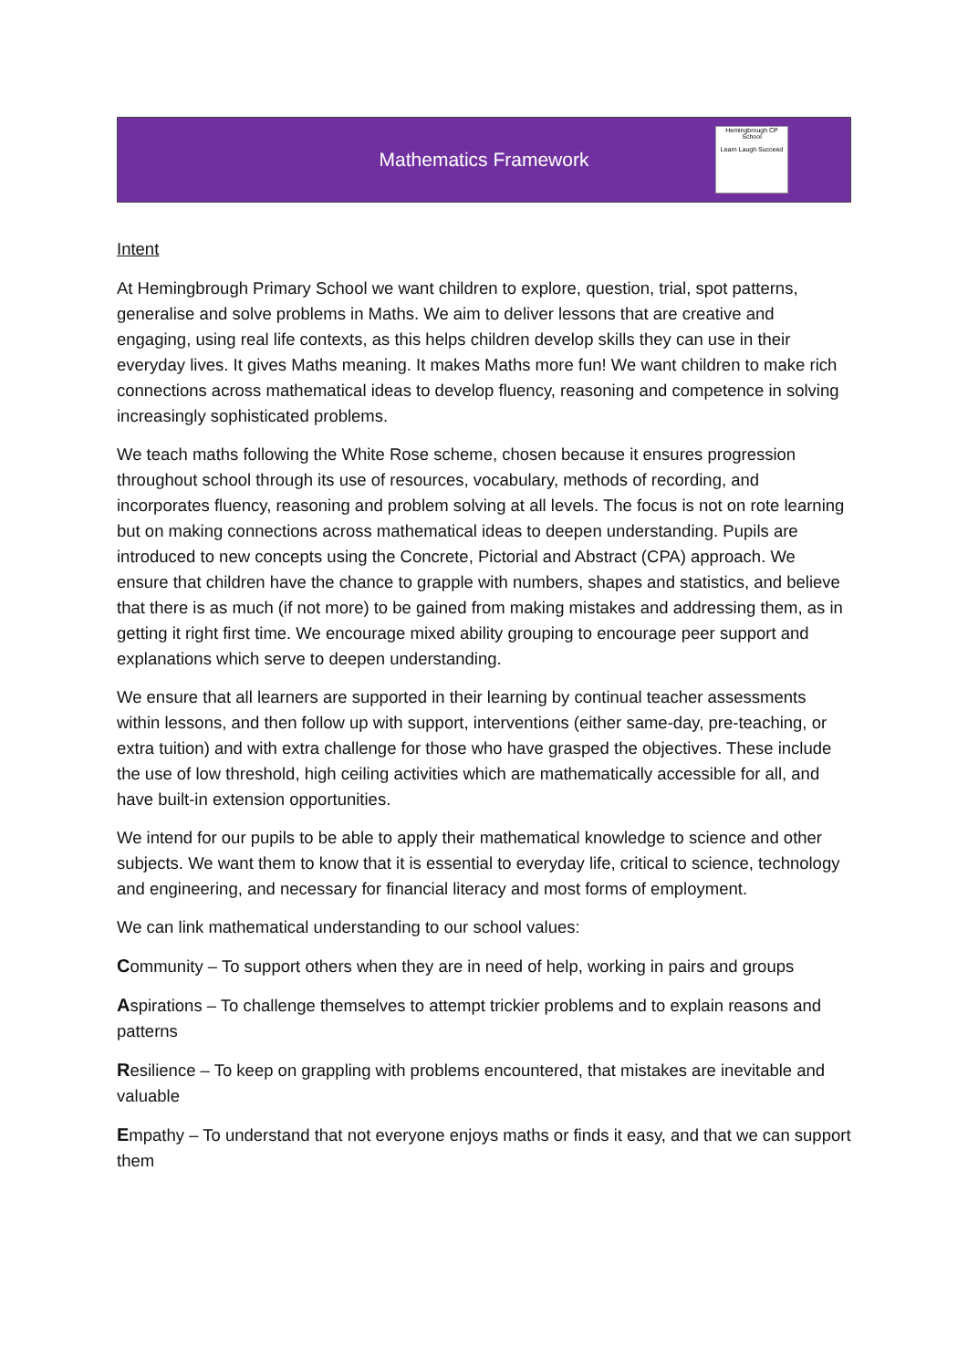Mathematics Framework
Hemingbrough CP School
Learn Laugh Succeed
Intent
At Hemingbrough Primary School we want children to explore, question, trial, spot patterns, generalise and solve problems in Maths. We aim to deliver lessons that are creative and engaging, using real life contexts, as this helps children develop skills they can use in their everyday lives. It gives Maths meaning. It makes Maths more fun! We want children to make rich connections across mathematical ideas to develop fluency, reasoning and competence in solving increasingly sophisticated problems.
We teach maths following the White Rose scheme, chosen because it ensures progression throughout school through its use of resources, vocabulary, methods of recording, and incorporates fluency, reasoning and problem solving at all levels. The focus is not on rote learning but on making connections across mathematical ideas to deepen understanding. Pupils are introduced to new concepts using the Concrete, Pictorial and Abstract (CPA) approach. We ensure that children have the chance to grapple with numbers, shapes and statistics, and believe that there is as much (if not more) to be gained from making mistakes and addressing them, as in getting it right first time. We encourage mixed ability grouping to encourage peer support and explanations which serve to deepen understanding.
We ensure that all learners are supported in their learning by continual teacher assessments within lessons, and then follow up with support, interventions (either same-day, pre-teaching, or extra tuition) and with extra challenge for those who have grasped the objectives. These include the use of low threshold, high ceiling activities which are mathematically accessible for all, and have built-in extension opportunities.
We intend for our pupils to be able to apply their mathematical knowledge to science and other subjects. We want them to know that it is essential to everyday life, critical to science, technology and engineering, and necessary for financial literacy and most forms of employment.
We can link mathematical understanding to our school values:
Community – To support others when they are in need of help, working in pairs and groups
Aspirations – To challenge themselves to attempt trickier problems and to explain reasons and patterns
Resilience – To keep on grappling with problems encountered, that mistakes are inevitable and valuable
Empathy – To understand that not everyone enjoys maths or finds it easy, and that we can support them